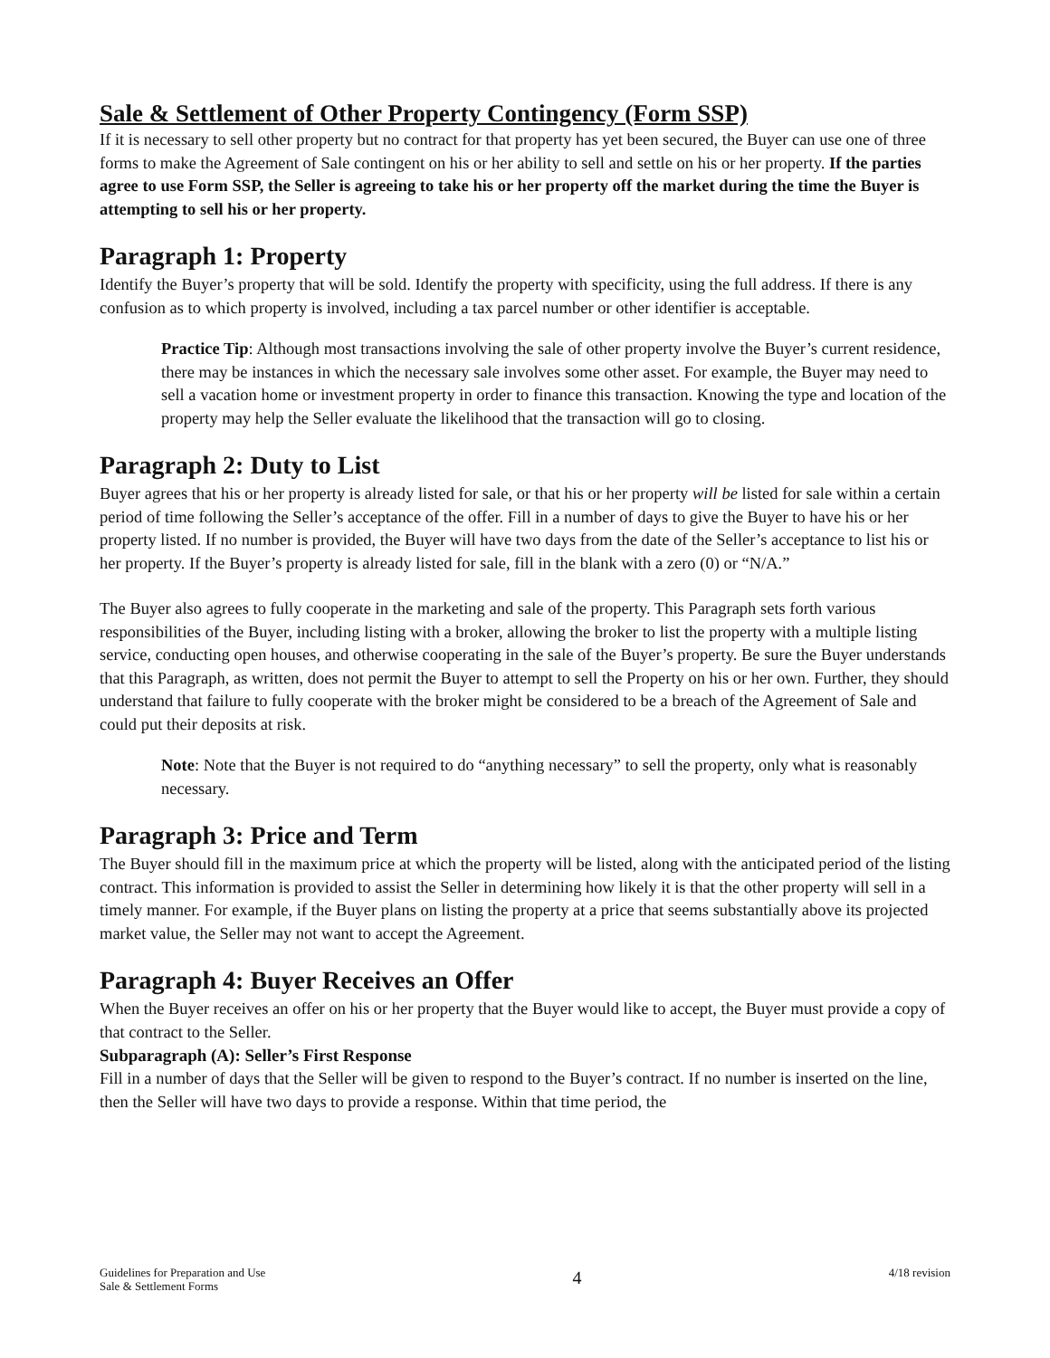Sale & Settlement of Other Property Contingency (Form SSP)
If it is necessary to sell other property but no contract for that property has yet been secured, the Buyer can use one of three forms to make the Agreement of Sale contingent on his or her ability to sell and settle on his or her property. If the parties agree to use Form SSP, the Seller is agreeing to take his or her property off the market during the time the Buyer is attempting to sell his or her property.
Paragraph 1: Property
Identify the Buyer’s property that will be sold. Identify the property with specificity, using the full address. If there is any confusion as to which property is involved, including a tax parcel number or other identifier is acceptable.
Practice Tip: Although most transactions involving the sale of other property involve the Buyer’s current residence, there may be instances in which the necessary sale involves some other asset. For example, the Buyer may need to sell a vacation home or investment property in order to finance this transaction. Knowing the type and location of the property may help the Seller evaluate the likelihood that the transaction will go to closing.
Paragraph 2: Duty to List
Buyer agrees that his or her property is already listed for sale, or that his or her property will be listed for sale within a certain period of time following the Seller’s acceptance of the offer. Fill in a number of days to give the Buyer to have his or her property listed. If no number is provided, the Buyer will have two days from the date of the Seller’s acceptance to list his or her property. If the Buyer’s property is already listed for sale, fill in the blank with a zero (0) or “N/A.”
The Buyer also agrees to fully cooperate in the marketing and sale of the property. This Paragraph sets forth various responsibilities of the Buyer, including listing with a broker, allowing the broker to list the property with a multiple listing service, conducting open houses, and otherwise cooperating in the sale of the Buyer’s property. Be sure the Buyer understands that this Paragraph, as written, does not permit the Buyer to attempt to sell the Property on his or her own. Further, they should understand that failure to fully cooperate with the broker might be considered to be a breach of the Agreement of Sale and could put their deposits at risk.
Note: Note that the Buyer is not required to do “anything necessary” to sell the property, only what is reasonably necessary.
Paragraph 3: Price and Term
The Buyer should fill in the maximum price at which the property will be listed, along with the anticipated period of the listing contract. This information is provided to assist the Seller in determining how likely it is that the other property will sell in a timely manner. For example, if the Buyer plans on listing the property at a price that seems substantially above its projected market value, the Seller may not want to accept the Agreement.
Paragraph 4: Buyer Receives an Offer
When the Buyer receives an offer on his or her property that the Buyer would like to accept, the Buyer must provide a copy of that contract to the Seller.
Subparagraph (A): Seller’s First Response
Fill in a number of days that the Seller will be given to respond to the Buyer’s contract. If no number is inserted on the line, then the Seller will have two days to provide a response. Within that time period, the
Guidelines for Preparation and Use
Sale & Settlement Forms
4
4/18 revision